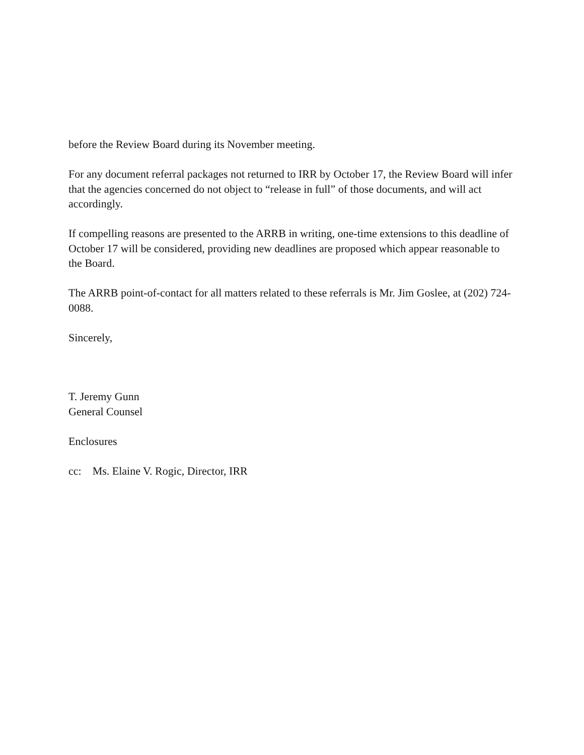before the Review Board during its November meeting.
For any document referral packages not returned to IRR by October 17, the Review Board will infer that the agencies concerned do not object to “release in full” of those documents, and will act accordingly.
If compelling reasons are presented to the ARRB in writing, one-time extensions to this deadline of October 17 will be considered, providing new deadlines are proposed which appear reasonable to the Board.
The ARRB point-of-contact for all matters related to these referrals is Mr. Jim Goslee, at (202) 724-0088.
Sincerely,
T. Jeremy Gunn
General Counsel
Enclosures
cc: Ms. Elaine V. Rogic, Director, IRR